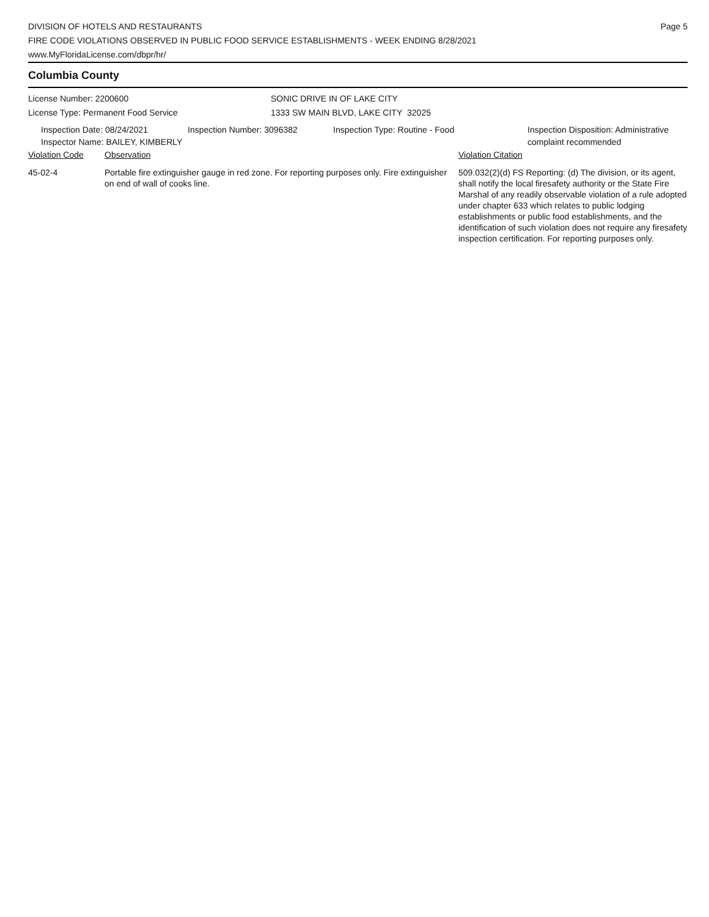DIVISION OF HOTELS AND RESTAURANTS
FIRE CODE VIOLATIONS OBSERVED IN PUBLIC FOOD SERVICE ESTABLISHMENTS - WEEK ENDING 8/28/2021
www.MyFloridaLicense.com/dbpr/hr/
Page 5
Columbia County
License Number: 2200600
License Type: Permanent Food Service
SONIC DRIVE IN OF LAKE CITY
1333 SW MAIN BLVD, LAKE CITY 32025
Inspection Date: 08/24/2021
Inspector Name: BAILEY, KIMBERLY
Inspection Number: 3096382 Inspection Type: Routine - Food Inspection Disposition: Administrative
complaint recommended
Violation Code Observation Violation Citation
45-02-4 Portable fire extinguisher gauge in red zone. For reporting purposes only. Fire extinguisher on end of wall of cooks line.
509.032(2)(d) FS Reporting: (d) The division, or its agent, shall notify the local firesafety authority or the State Fire Marshal of any readily observable violation of a rule adopted under chapter 633 which relates to public lodging establishments or public food establishments, and the identification of such violation does not require any firesafety inspection certification. For reporting purposes only.